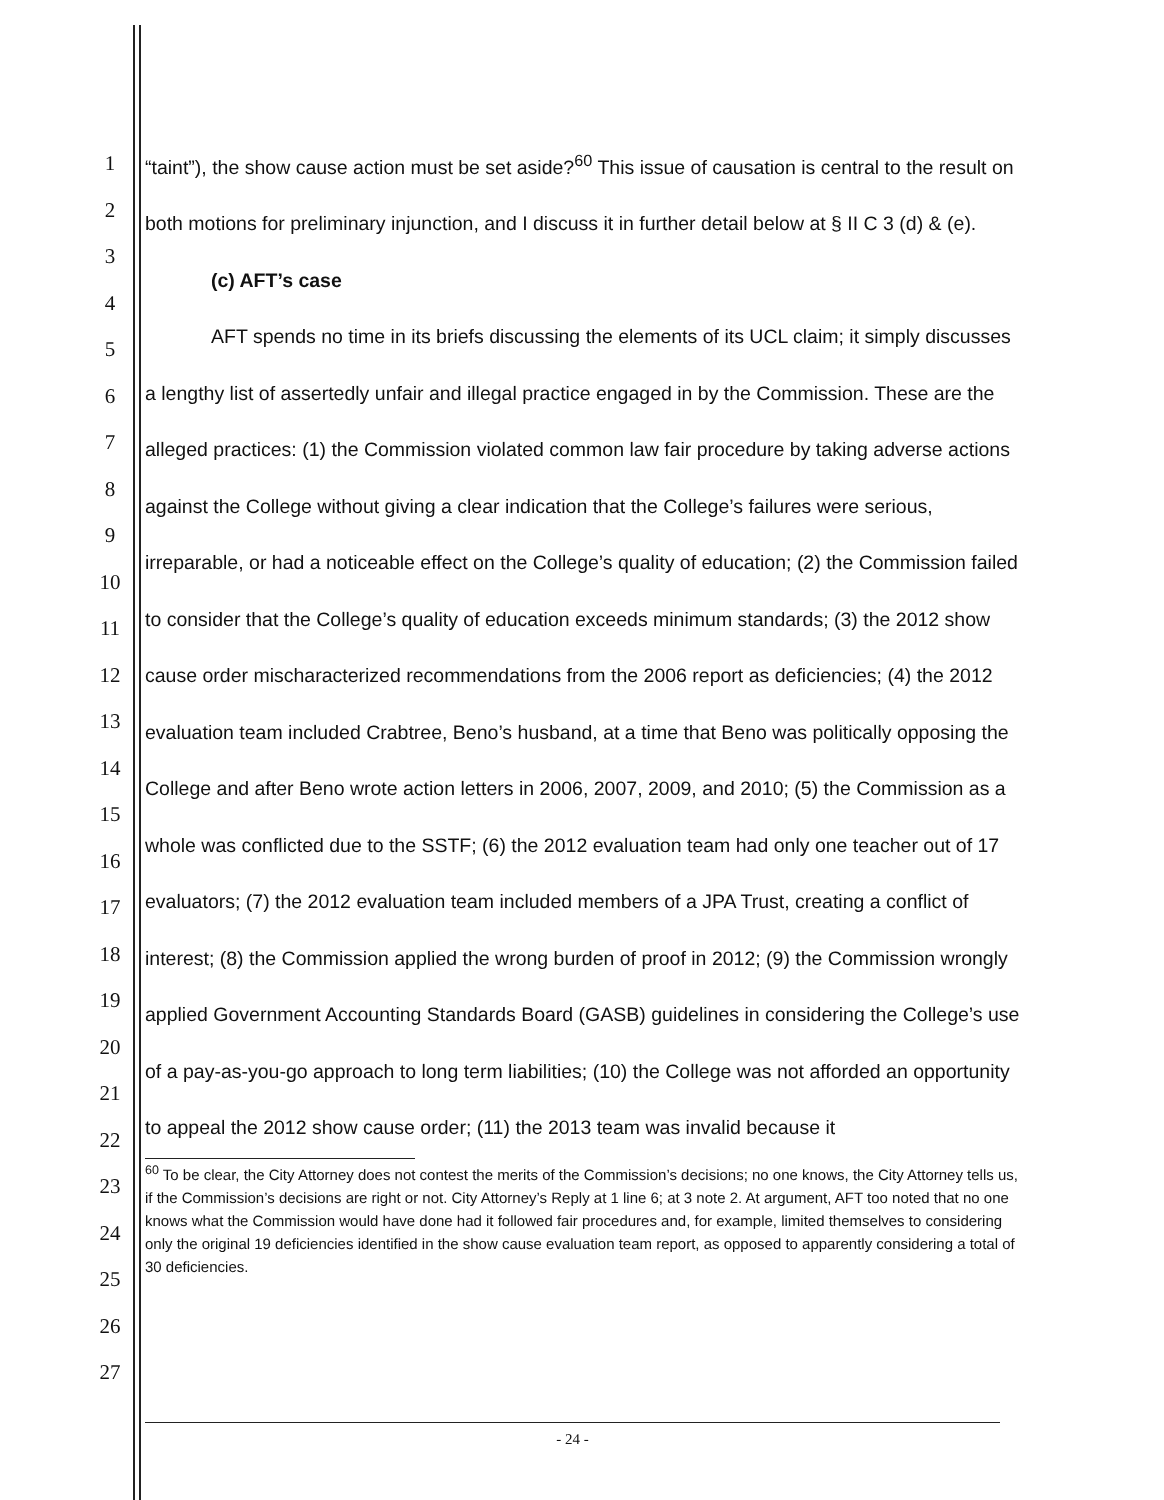1
2
3
4
5
6
7
8
9
10
11
12
13
14
15
16
17
18
19
20
21
22
23
24
25
26
27
“taint”), the show cause action must be set aside?<sup>60</sup> This issue of causation is central to the result on both motions for preliminary injunction, and I discuss it in further detail below at § II C 3 (d) & (e).
(c) AFT’s case
AFT spends no time in its briefs discussing the elements of its UCL claim; it simply discusses a lengthy list of assertedly unfair and illegal practice engaged in by the Commission. These are the alleged practices: (1) the Commission violated common law fair procedure by taking adverse actions against the College without giving a clear indication that the College’s failures were serious, irreparable, or had a noticeable effect on the College’s quality of education; (2) the Commission failed to consider that the College’s quality of education exceeds minimum standards; (3) the 2012 show cause order mischaracterized recommendations from the 2006 report as deficiencies; (4) the 2012 evaluation team included Crabtree, Beno’s husband, at a time that Beno was politically opposing the College and after Beno wrote action letters in 2006, 2007, 2009, and 2010; (5) the Commission as a whole was conflicted due to the SSTF; (6) the 2012 evaluation team had only one teacher out of 17 evaluators; (7) the 2012 evaluation team included members of a JPA Trust, creating a conflict of interest; (8) the Commission applied the wrong burden of proof in 2012; (9) the Commission wrongly applied Government Accounting Standards Board (GASB) guidelines in considering the College’s use of a pay-as-you-go approach to long term liabilities; (10) the College was not afforded an opportunity to appeal the 2012 show cause order; (11) the 2013 team was invalid because it
<sup>60</sup> To be clear, the City Attorney does not contest the merits of the Commission’s decisions; no one knows, the City Attorney tells us, if the Commission’s decisions are right or not. City Attorney’s Reply at 1 line 6; at 3 note 2. At argument, AFT too noted that no one knows what the Commission would have done had it followed fair procedures and, for example, limited themselves to considering only the original 19 deficiencies identified in the show cause evaluation team report, as opposed to apparently considering a total of 30 deficiencies.
- 24 -